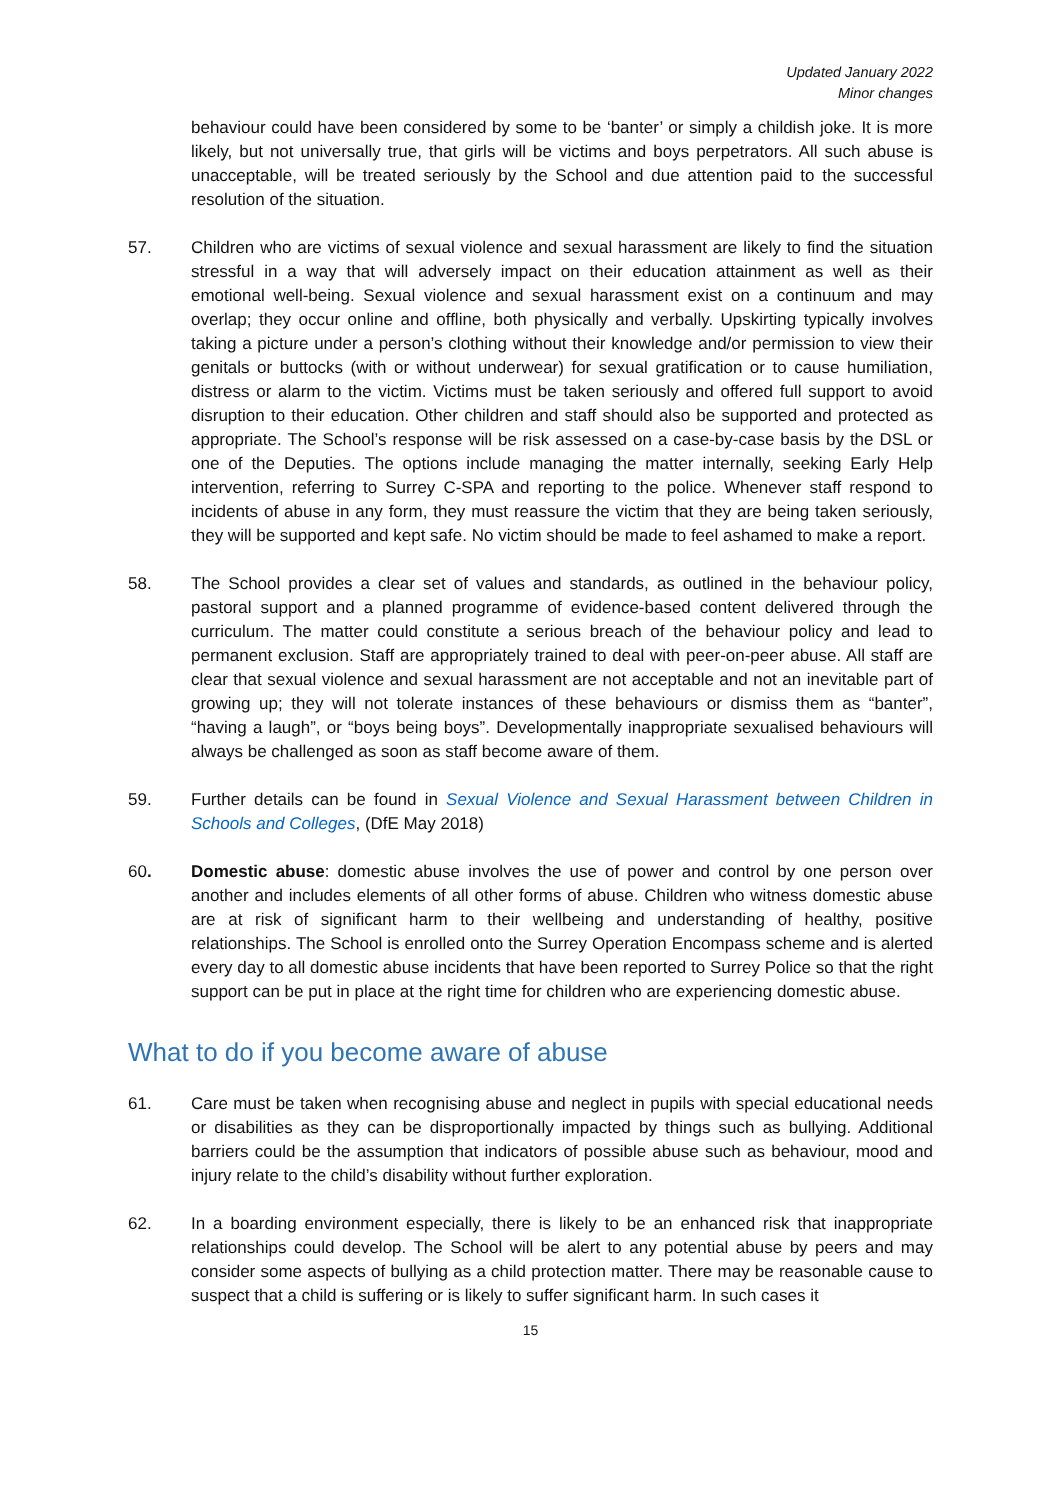Updated January 2022
Minor changes
behaviour could have been considered by some to be ‘banter’ or simply a childish joke. It is more likely, but not universally true, that girls will be victims and boys perpetrators. All such abuse is unacceptable, will be treated seriously by the School and due attention paid to the successful resolution of the situation.
57. Children who are victims of sexual violence and sexual harassment are likely to find the situation stressful in a way that will adversely impact on their education attainment as well as their emotional well-being. Sexual violence and sexual harassment exist on a continuum and may overlap; they occur online and offline, both physically and verbally. Upskirting typically involves taking a picture under a person’s clothing without their knowledge and/or permission to view their genitals or buttocks (with or without underwear) for sexual gratification or to cause humiliation, distress or alarm to the victim. Victims must be taken seriously and offered full support to avoid disruption to their education. Other children and staff should also be supported and protected as appropriate. The School’s response will be risk assessed on a case-by-case basis by the DSL or one of the Deputies. The options include managing the matter internally, seeking Early Help intervention, referring to Surrey C-SPA and reporting to the police. Whenever staff respond to incidents of abuse in any form, they must reassure the victim that they are being taken seriously, they will be supported and kept safe. No victim should be made to feel ashamed to make a report.
58. The School provides a clear set of values and standards, as outlined in the behaviour policy, pastoral support and a planned programme of evidence-based content delivered through the curriculum. The matter could constitute a serious breach of the behaviour policy and lead to permanent exclusion. Staff are appropriately trained to deal with peer-on-peer abuse. All staff are clear that sexual violence and sexual harassment are not acceptable and not an inevitable part of growing up; they will not tolerate instances of these behaviours or dismiss them as “banter”, “having a laugh”, or “boys being boys”. Developmentally inappropriate sexualised behaviours will always be challenged as soon as staff become aware of them.
59. Further details can be found in Sexual Violence and Sexual Harassment between Children in Schools and Colleges, (DfE May 2018)
60. Domestic abuse: domestic abuse involves the use of power and control by one person over another and includes elements of all other forms of abuse. Children who witness domestic abuse are at risk of significant harm to their wellbeing and understanding of healthy, positive relationships. The School is enrolled onto the Surrey Operation Encompass scheme and is alerted every day to all domestic abuse incidents that have been reported to Surrey Police so that the right support can be put in place at the right time for children who are experiencing domestic abuse.
What to do if you become aware of abuse
61. Care must be taken when recognising abuse and neglect in pupils with special educational needs or disabilities as they can be disproportionally impacted by things such as bullying. Additional barriers could be the assumption that indicators of possible abuse such as behaviour, mood and injury relate to the child’s disability without further exploration.
62. In a boarding environment especially, there is likely to be an enhanced risk that inappropriate relationships could develop. The School will be alert to any potential abuse by peers and may consider some aspects of bullying as a child protection matter. There may be reasonable cause to suspect that a child is suffering or is likely to suffer significant harm. In such cases it
15